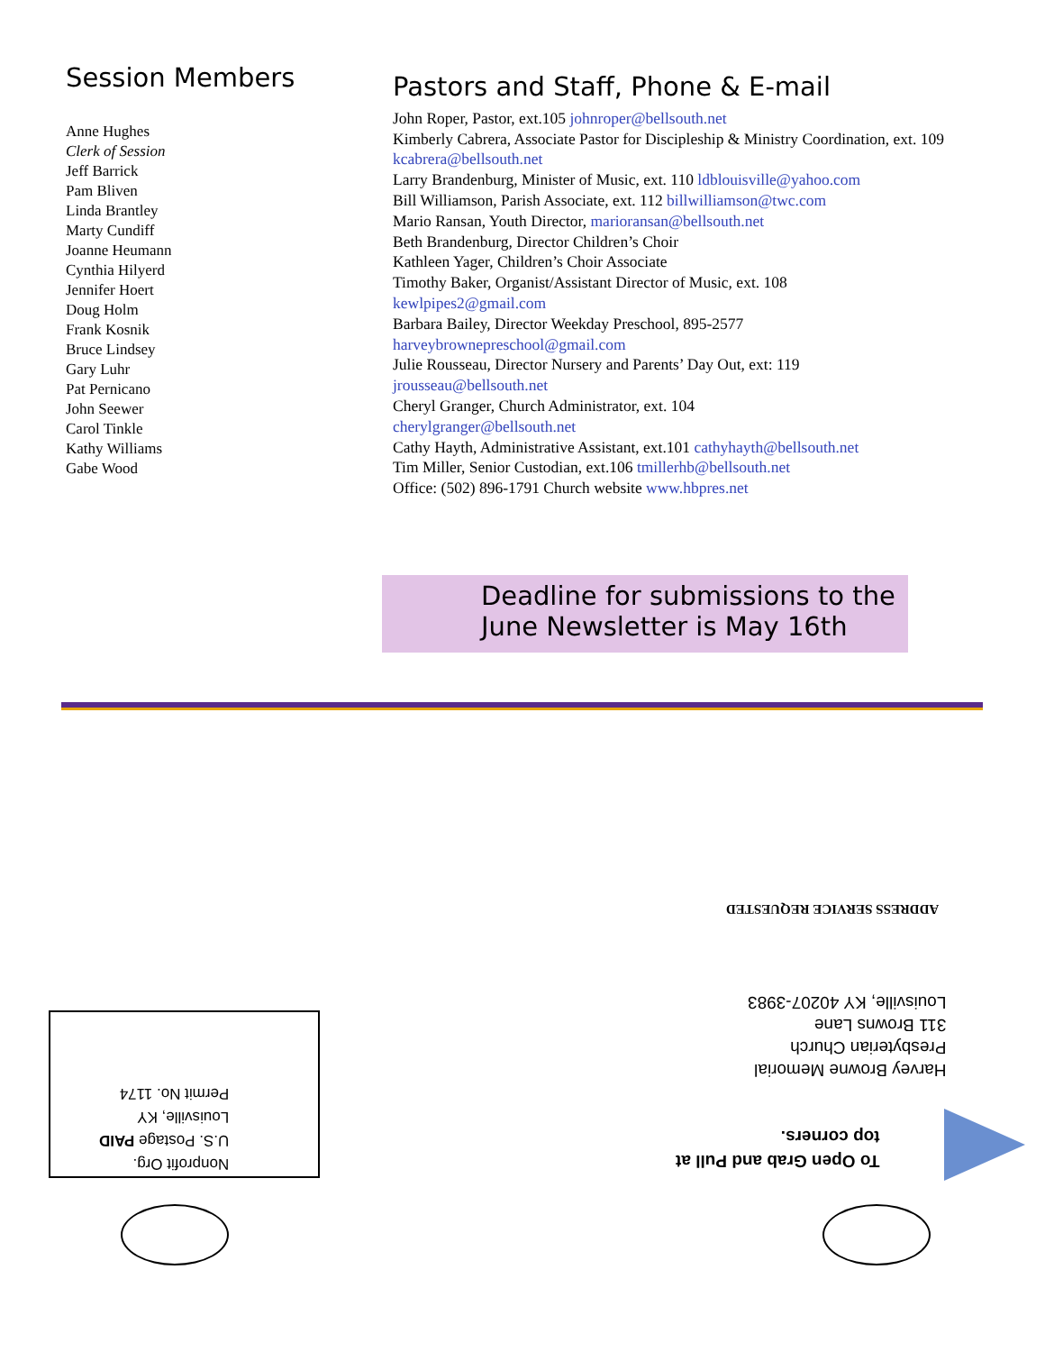Session Members
Anne Hughes
Clerk of Session
Jeff Barrick
Pam Bliven
Linda Brantley
Marty Cundiff
Joanne Heumann
Cynthia Hilyerd
Jennifer Hoert
Doug Holm
Frank Kosnik
Bruce Lindsey
Gary Luhr
Pat Pernicano
John Seewer
Carol Tinkle
Kathy Williams
Gabe Wood
Pastors and Staff, Phone & E-mail
John Roper, Pastor, ext.105 johnroper@bellsouth.net
Kimberly Cabrera, Associate Pastor for Discipleship & Ministry Coordination, ext. 109 kcabrera@bellsouth.net
Larry Brandenburg, Minister of Music, ext. 110 ldblouisville@yahoo.com
Bill Williamson, Parish Associate, ext. 112 billwilliamson@twc.com
Mario Ransan, Youth Director, marioransan@bellsouth.net
Beth Brandenburg, Director Children’s Choir
Kathleen Yager, Children’s Choir Associate
Timothy Baker, Organist/Assistant Director of Music, ext. 108
kewlpipes2@gmail.com
Barbara Bailey, Director Weekday Preschool, 895-2577
harveybrownepreschool@gmail.com
Julie Rousseau, Director Nursery and Parents’ Day Out, ext: 119
jrousseau@bellsouth.net
Cheryl Granger, Church Administrator, ext. 104
cherylgranger@bellsouth.net
Cathy Hayth, Administrative Assistant, ext.101 cathyhayth@bellsouth.net
Tim Miller, Senior Custodian, ext.106 tmillerhb@bellsouth.net
Office: (502) 896-1791 Church website www.hbpres.net
Deadline for submissions to the
June Newsletter is May 16th
ADDRESS SERVICE REQUESTED
Harvey Browne Memorial
Presbyterian Church
311 Browns Lane
Louisville, KY 40207-3983
To Open Grab and Pull at
top corners.
Nonprofit Org.
U.S. Postage PAID
Louisville, KY
Permit No. 1174